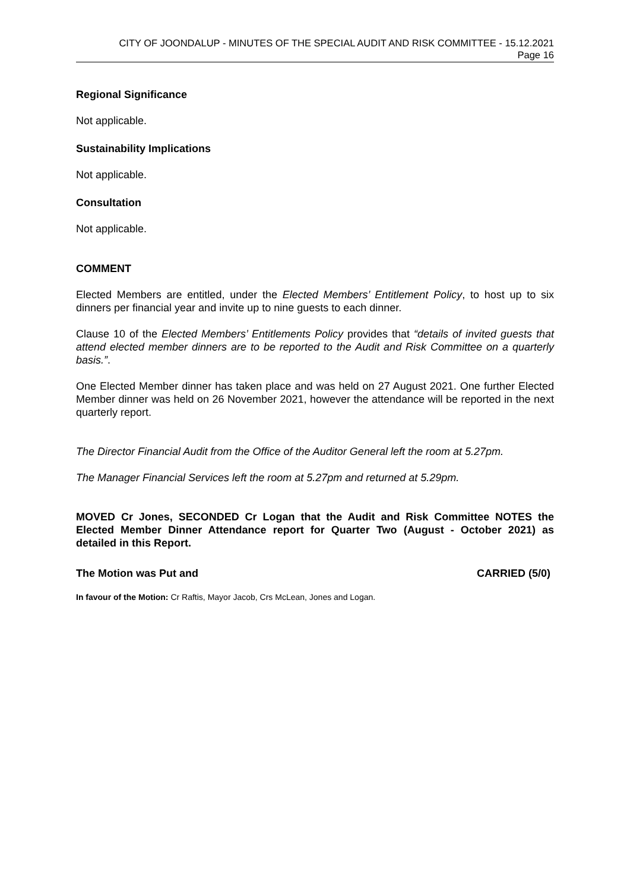CITY OF JOONDALUP - MINUTES OF THE SPECIAL AUDIT AND RISK COMMITTEE - 15.12.2021
Page 16
Regional Significance
Not applicable.
Sustainability Implications
Not applicable.
Consultation
Not applicable.
COMMENT
Elected Members are entitled, under the Elected Members’ Entitlement Policy, to host up to six dinners per financial year and invite up to nine guests to each dinner.
Clause 10 of the Elected Members’ Entitlements Policy provides that “details of invited guests that attend elected member dinners are to be reported to the Audit and Risk Committee on a quarterly basis.”.
One Elected Member dinner has taken place and was held on 27 August 2021. One further Elected Member dinner was held on 26 November 2021, however the attendance will be reported in the next quarterly report.
The Director Financial Audit from the Office of the Auditor General left the room at 5.27pm.
The Manager Financial Services left the room at 5.27pm and returned at 5.29pm.
MOVED Cr Jones, SECONDED Cr Logan that the Audit and Risk Committee NOTES the Elected Member Dinner Attendance report for Quarter Two (August - October 2021) as detailed in this Report.
The Motion was Put and CARRIED (5/0)
In favour of the Motion: Cr Raftis, Mayor Jacob, Crs McLean, Jones and Logan.